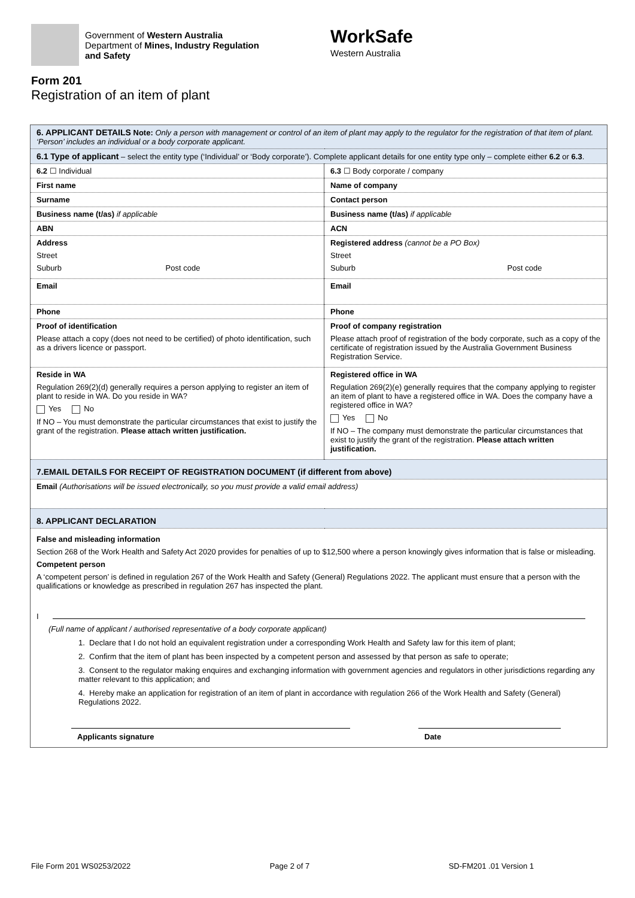Government of Western Australia
Department of Mines, Industry Regulation
and Safety
WorkSafe
Western Australia
Form 201
Registration of an item of plant
| 6. APPLICANT DETAILS Note: Only a person with management or control of an item of plant may apply to the regulator for the registration of that item of plant. ‘Person’ includes an individual or a body corporate applicant. | |
| 6.1 Type of applicant – select the entity type (‘Individual’ or ‘Body corporate’). Complete applicant details for one entity type only – complete either 6.2 or 6.3 . | |
| 6.2 ☐ Individual | 6.3 ☐ Body corporate / company |
| First name | Name of company |
| Surname | Contact person |
| Business name (t/as) if applicable | Business name (t/as) if applicable |
| ABN | ACN |
| Address Street Suburb Post code | Registered address (cannot be a PO Box) Street Suburb Post code |
| Email | Email |
| Phone | Phone |
| Proof of identification Please attach a copy (does not need to be certified) of photo identification, such as a drivers licence or passport. | Proof of company registration Please attach proof of registration of the body corporate, such as a copy of the certificate of registration issued by the Australia Government Business Registration Service. |
| Reside in WA Regulation 269(2)(d) generally requires a person applying to register an item of plant to reside in WA. Do you reside in WA? Yes No If NO – You must demonstrate the particular circumstances that exist to justify the grant of the registration. Please attach written justification. | Registered office in WA Regulation 269(2)(e) generally requires that the company applying to register an item of plant to have a registered office in WA. Does the company have a registered office in WA? Yes No If NO – The company must demonstrate the particular circumstances that exist to justify the grant of the registration. Please attach written justification. |
| 7.EMAIL DETAILS FOR RECEIPT OF REGISTRATION DOCUMENT (if different from above) | |
| Email (Authorisations will be issued electronically, so you must provide a valid email address) | |
| 8. APPLICANT DECLARATION | |
| False and misleading information Section 268 of the Work Health and Safety Act 2020 provides for penalties of up to $12,500 where a person knowingly gives information that is false or misleading. Competent person A ‘competent person’ is defined in regulation 267 of the Work Health and Safety (General) Regulations 2022. The applicant must ensure that a person with the qualifications or knowledge as prescribed in regulation 267 has inspected the plant. I (Full name of applicant / authorised representative of a body corporate applicant) 1. Declare that I do not hold an equivalent registration under a corresponding Work Health and Safety law for this item of plant; 2. Confirm that the item of plant has been inspected by a competent person and assessed by that person as safe to operate; 3. Consent to the regulator making enquires and exchanging information with government agencies and regulators in other jurisdictions regarding any matter relevant to this application; and 4. Hereby make an application for registration of an item of plant in accordance with regulation 266 of the Work Health and Safety (General) Regulations 2022. Applicants signature Date | |
File Form 201 WS0253/2022 Page 2 of 7 SD-FM201 .01 Version 1